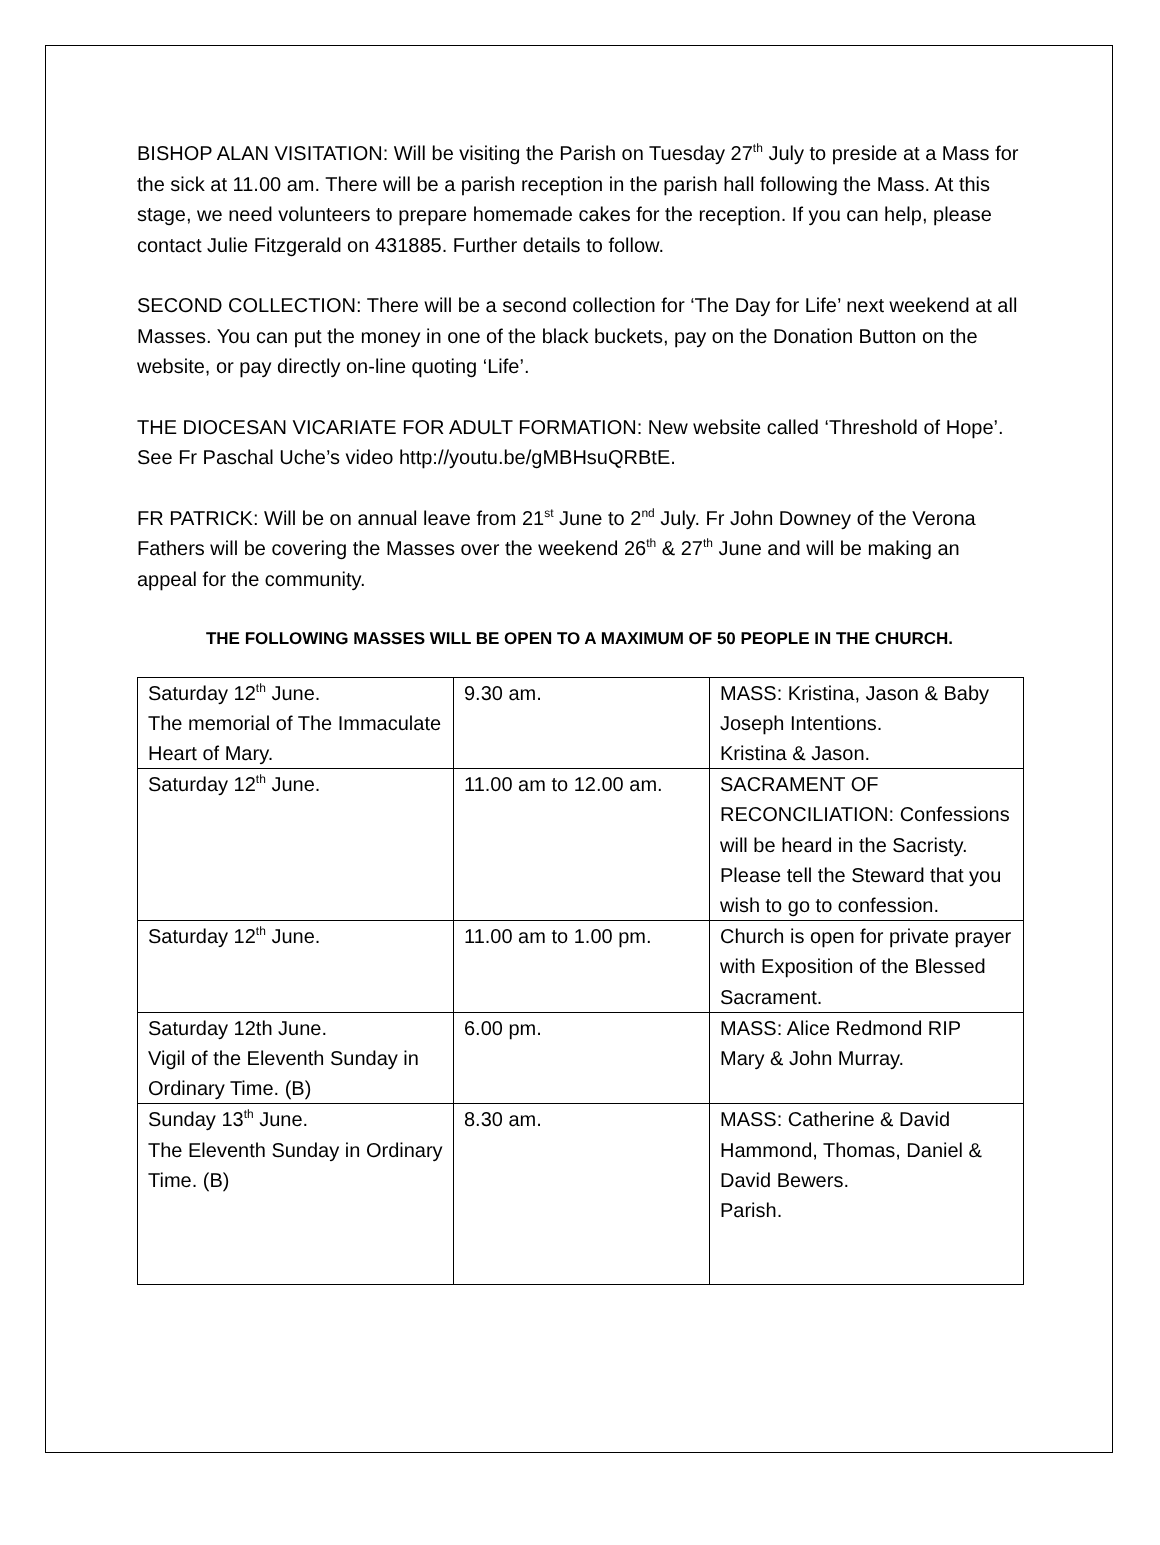BISHOP ALAN VISITATION: Will be visiting the Parish on Tuesday 27<sup>th</sup> July to preside at a Mass for the sick at 11.00 am. There will be a parish reception in the parish hall following the Mass. At this stage, we need volunteers to prepare homemade cakes for the reception. If you can help, please contact Julie Fitzgerald on 431885. Further details to follow.
SECOND COLLECTION: There will be a second collection for ‘The Day for Life’ next weekend at all Masses. You can put the money in one of the black buckets, pay on the Donation Button on the website, or pay directly on-line quoting ‘Life’.
THE DIOCESAN VICARIATE FOR ADULT FORMATION: New website called ‘Threshold of Hope’. See Fr Paschal Uche’s video http://youtu.be/gMBHsuQRBtE.
FR PATRICK: Will be on annual leave from 21<sup>st</sup> June to 2<sup>nd</sup> July. Fr John Downey of the Verona Fathers will be covering the Masses over the weekend 26<sup>th</sup> & 27<sup>th</sup> June and will be making an appeal for the community.
THE FOLLOWING MASSES WILL BE OPEN TO A MAXIMUM OF 50 PEOPLE IN THE CHURCH.
| Saturday 12<sup>th</sup> June. The memorial of The Immaculate Heart of Mary. | 9.30 am. | MASS: Kristina, Jason & Baby Joseph Intentions. Kristina & Jason. |
| Saturday 12<sup>th</sup> June. | 11.00 am to 12.00 am. | SACRAMENT OF RECONCILIATION: Confessions will be heard in the Sacristy. Please tell the Steward that you wish to go to confession. |
| Saturday 12<sup>th</sup> June. | 11.00 am to 1.00 pm. | Church is open for private prayer with Exposition of the Blessed Sacrament. |
| Saturday 12th June. Vigil of the Eleventh Sunday in Ordinary Time. (B) | 6.00 pm. | MASS: Alice Redmond RIP Mary & John Murray. |
| Sunday 13<sup>th</sup> June. The Eleventh Sunday in Ordinary Time. (B) | 8.30 am. | MASS: Catherine & David Hammond, Thomas, Daniel & David Bewers. Parish. |